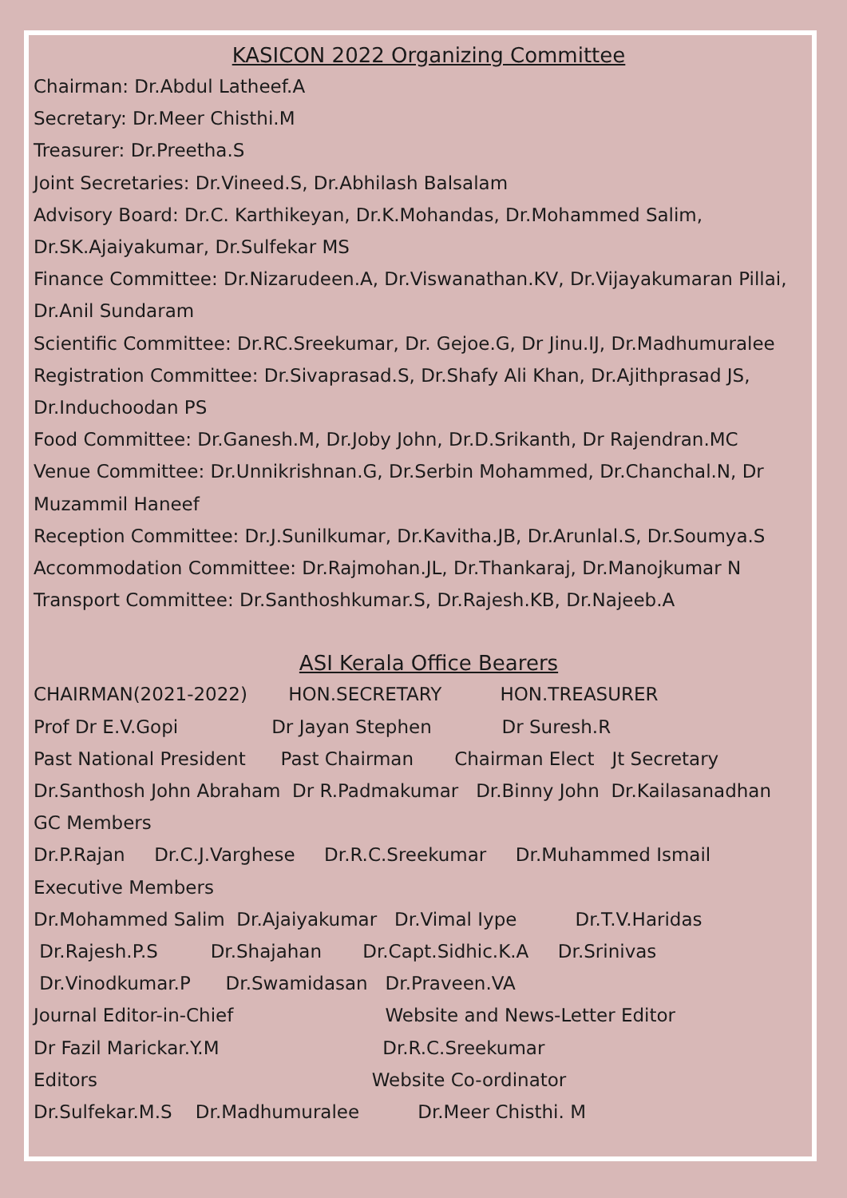KASICON 2022 Organizing Committee
Chairman: Dr.Abdul Latheef.A
Secretary: Dr.Meer Chisthi.M
Treasurer: Dr.Preetha.S
Joint Secretaries: Dr.Vineed.S, Dr.Abhilash Balsalam
Advisory Board: Dr.C. Karthikeyan, Dr.K.Mohandas, Dr.Mohammed Salim,
Dr.SK.Ajaiyakumar, Dr.Sulfekar MS
Finance Committee: Dr.Nizarudeen.A, Dr.Viswanathan.KV, Dr.Vijayakumaran Pillai,
Dr.Anil Sundaram
Scientific Committee: Dr.RC.Sreekumar, Dr. Gejoe.G, Dr Jinu.IJ, Dr.Madhumuralee
Registration Committee: Dr.Sivaprasad.S, Dr.Shafy Ali Khan, Dr.Ajithprasad JS,
Dr.Induchoodan PS
Food Committee: Dr.Ganesh.M, Dr.Joby John, Dr.D.Srikanth, Dr Rajendran.MC
Venue Committee: Dr.Unnikrishnan.G, Dr.Serbin Mohammed, Dr.Chanchal.N, Dr
Muzammil Haneef
Reception Committee: Dr.J.Sunilkumar, Dr.Kavitha.JB, Dr.Arunlal.S, Dr.Soumya.S
Accommodation Committee: Dr.Rajmohan.JL, Dr.Thankaraj, Dr.Manojkumar N
Transport Committee: Dr.Santhoshkumar.S, Dr.Rajesh.KB, Dr.Najeeb.A
ASI Kerala Office Bearers
CHAIRMAN(2021-2022) HON.SECRETARY HON.TREASURER
Prof Dr E.V.Gopi Dr Jayan Stephen Dr Suresh.R
Past National President Past Chairman Chairman Elect Jt Secretary
Dr.Santhosh John Abraham Dr R.Padmakumar Dr.Binny John Dr.Kailasanadhan
GC Members
Dr.P.Rajan Dr.C.J.Varghese Dr.R.C.Sreekumar Dr.Muhammed Ismail
Executive Members
Dr.Mohammed Salim Dr.Ajaiyakumar Dr.Vimal Iype Dr.T.V.Haridas
Dr.Rajesh.P.S Dr.Shajahan Dr.Capt.Sidhic.K.A Dr.Srinivas
Dr.Vinodkumar.P Dr.Swamidasan Dr.Praveen.VA
Journal Editor-in-Chief Website and News-Letter Editor
Dr Fazil Marickar.Y.M Dr.R.C.Sreekumar
Editors Website Co-ordinator
Dr.Sulfekar.M.S Dr.Madhumuralee Dr.Meer Chisthi. M